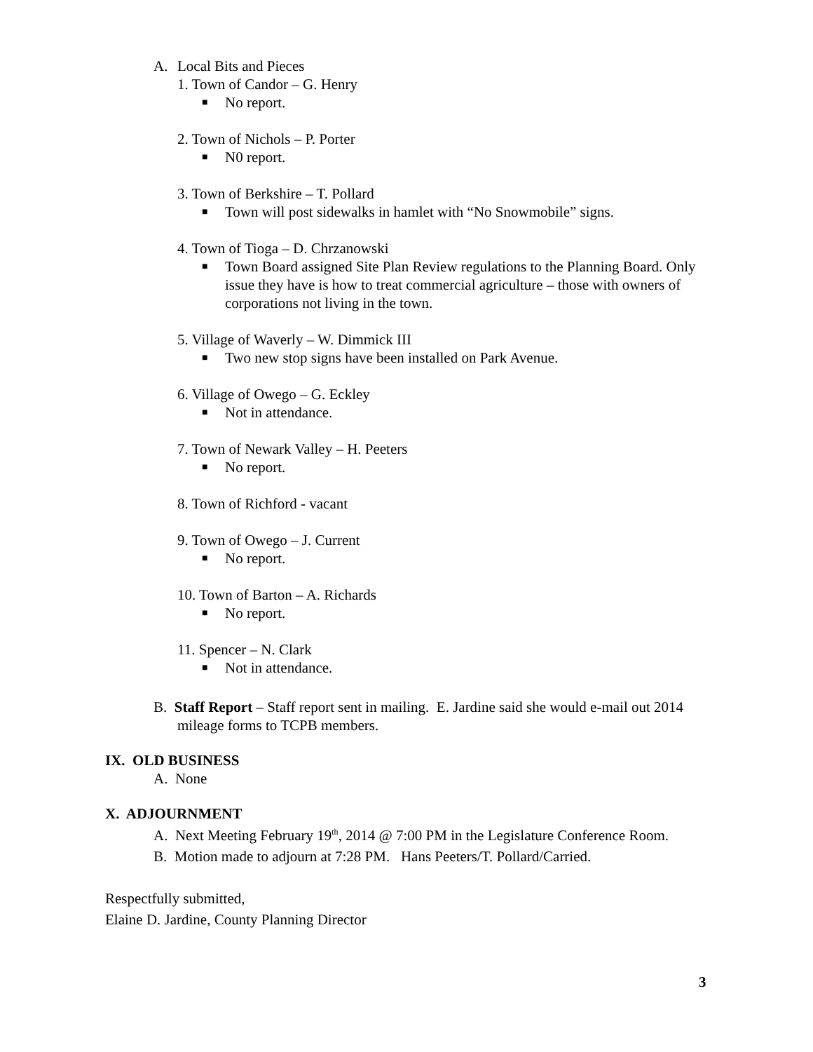A. Local Bits and Pieces
1. Town of Candor – G. Henry
■ No report.
2. Town of Nichols – P. Porter
■ N0 report.
3. Town of Berkshire – T. Pollard
■ Town will post sidewalks in hamlet with “No Snowmobile” signs.
4. Town of Tioga – D. Chrzanowski
■ Town Board assigned Site Plan Review regulations to the Planning Board. Only issue they have is how to treat commercial agriculture – those with owners of corporations not living in the town.
5. Village of Waverly – W. Dimmick III
■ Two new stop signs have been installed on Park Avenue.
6. Village of Owego – G. Eckley
■ Not in attendance.
7. Town of Newark Valley – H. Peeters
■ No report.
8. Town of Richford - vacant
9. Town of Owego – J. Current
■ No report.
10. Town of Barton – A. Richards
■ No report.
11. Spencer – N. Clark
■ Not in attendance.
B. Staff Report – Staff report sent in mailing. E. Jardine said she would e-mail out 2014 mileage forms to TCPB members.
IX. OLD BUSINESS
A. None
X. ADJOURNMENT
A. Next Meeting February 19<sup>th</sup>, 2014 @ 7:00 PM in the Legislature Conference Room.
B. Motion made to adjourn at 7:28 PM. Hans Peeters/T. Pollard/Carried.
Respectfully submitted,
Elaine D. Jardine, County Planning Director
3